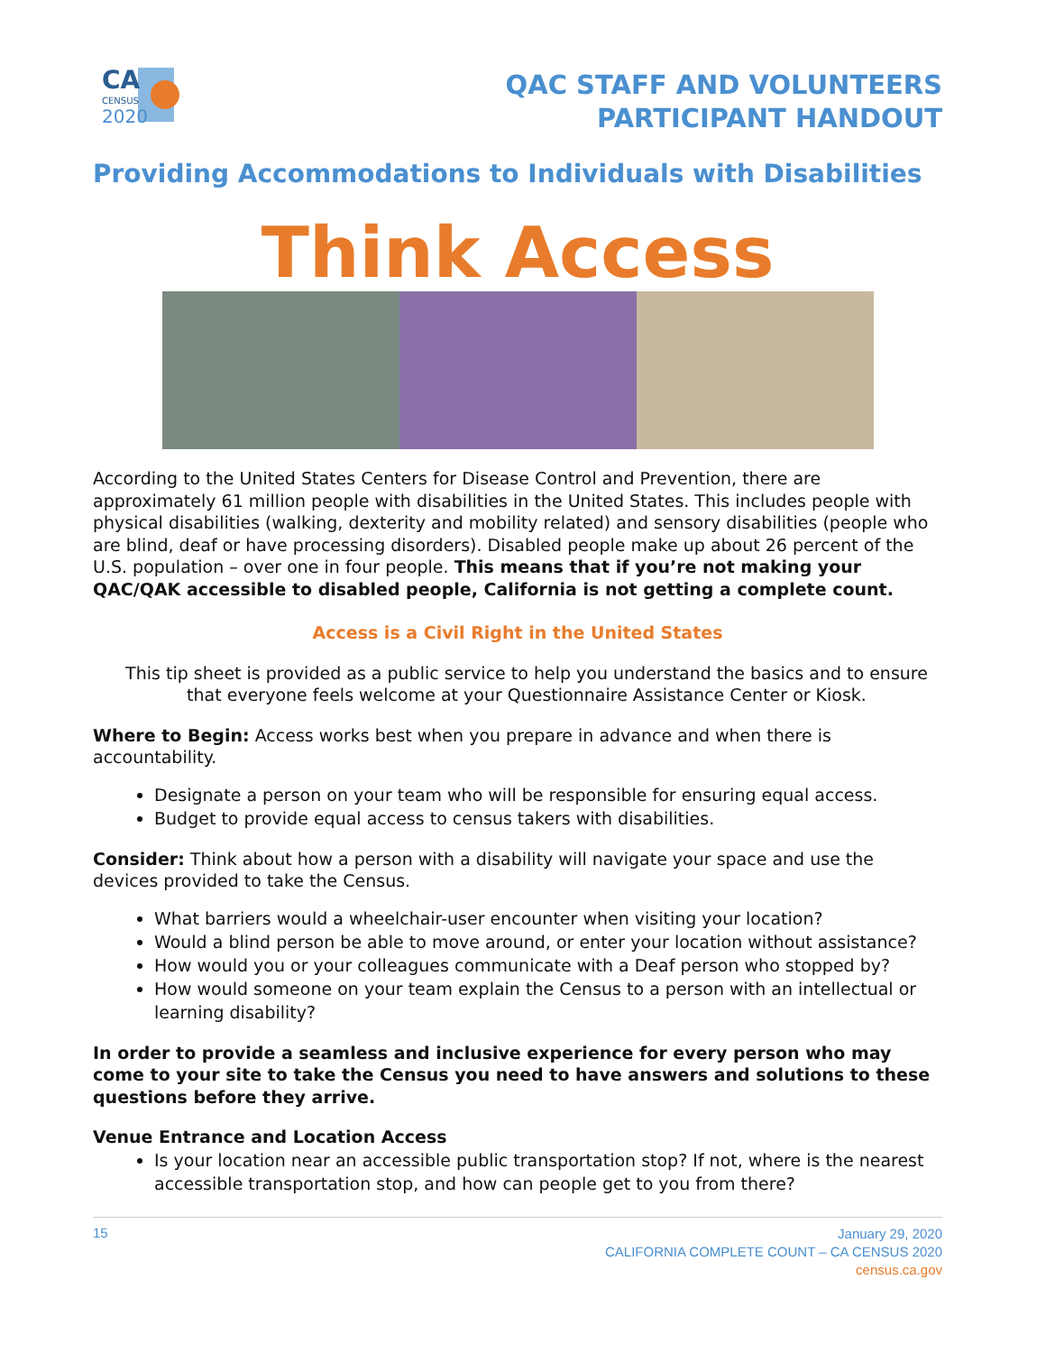CA
CENSUS
2020
QAC STAFF AND VOLUNTEERS
PARTICIPANT HANDOUT
Providing Accommodations to Individuals with Disabilities
Think Access
According to the United States Centers for Disease Control and Prevention, there are approximately 61 million people with disabilities in the United States. This includes people with physical disabilities (walking, dexterity and mobility related) and sensory disabilities (people who are blind, deaf or have processing disorders). Disabled people make up about 26 percent of the U.S. population – over one in four people. This means that if you’re not making your QAC/QAK accessible to disabled people, California is not getting a complete count.
Access is a Civil Right in the United States
This tip sheet is provided as a public service to help you understand the basics and to ensure that everyone feels welcome at your Questionnaire Assistance Center or Kiosk.
Where to Begin: Access works best when you prepare in advance and when there is accountability.
Designate a person on your team who will be responsible for ensuring equal access.
Budget to provide equal access to census takers with disabilities.
Consider: Think about how a person with a disability will navigate your space and use the devices provided to take the Census.
What barriers would a wheelchair-user encounter when visiting your location?
Would a blind person be able to move around, or enter your location without assistance?
How would you or your colleagues communicate with a Deaf person who stopped by?
How would someone on your team explain the Census to a person with an intellectual or learning disability?
In order to provide a seamless and inclusive experience for every person who may come to your site to take the Census you need to have answers and solutions to these questions before they arrive.
Venue Entrance and Location Access
Is your location near an accessible public transportation stop? If not, where is the nearest accessible transportation stop, and how can people get to you from there?
15
January 29, 2020
CALIFORNIA COMPLETE COUNT – CA CENSUS 2020
census.ca.gov